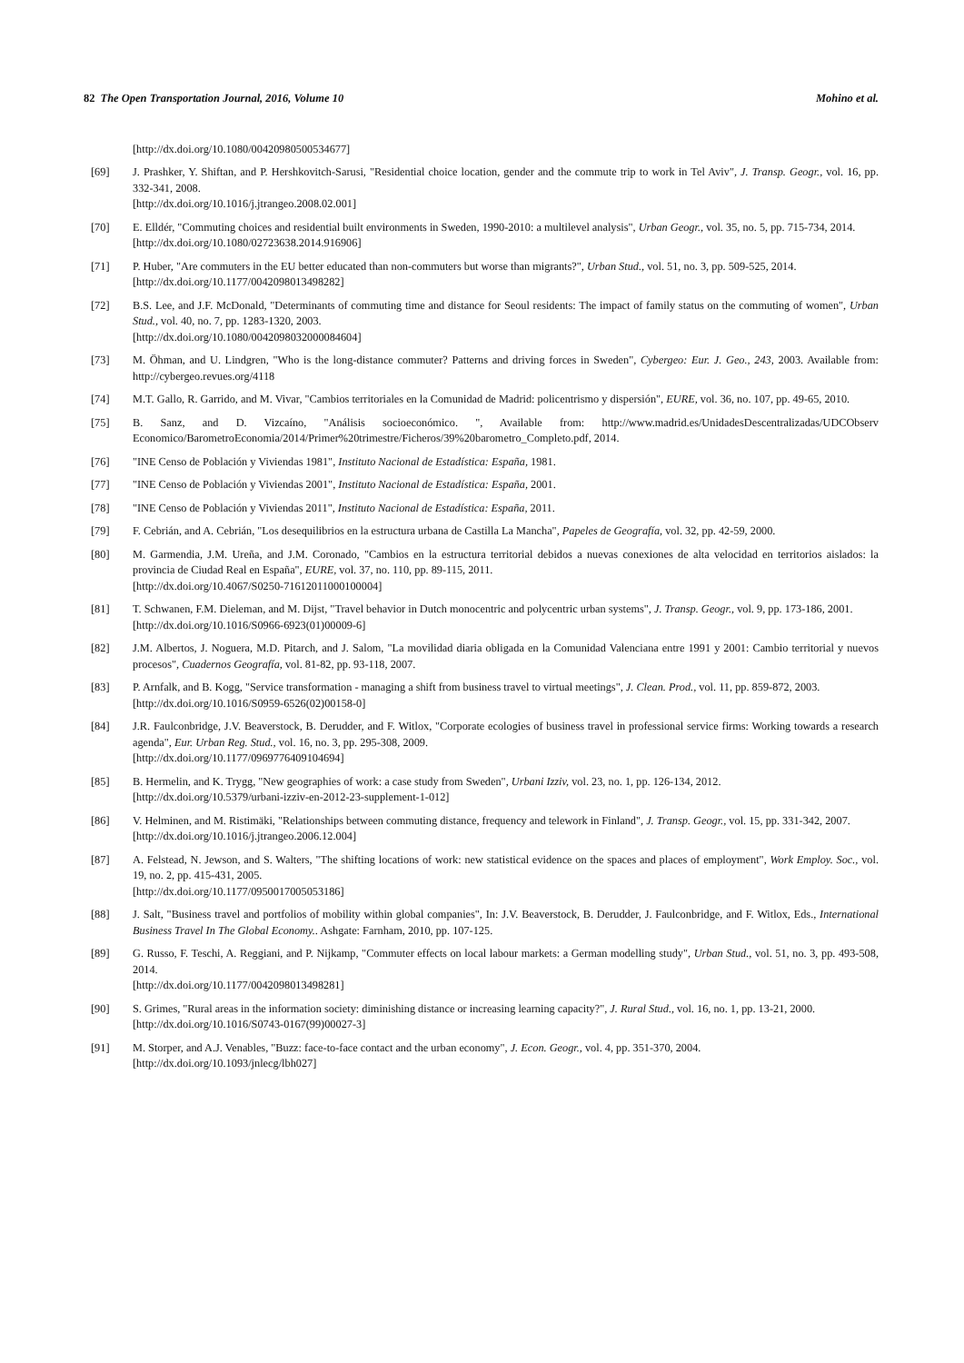82 The Open Transportation Journal, 2016, Volume 10 Mohino et al.
[http://dx.doi.org/10.1080/00420980500534677]
[69] J. Prashker, Y. Shiftan, and P. Hershkovitch-Sarusi, "Residential choice location, gender and the commute trip to work in Tel Aviv", J. Transp. Geogr., vol. 16, pp. 332-341, 2008.
[http://dx.doi.org/10.1016/j.jtrangeo.2008.02.001]
[70] E. Elldér, "Commuting choices and residential built environments in Sweden, 1990-2010: a multilevel analysis", Urban Geogr., vol. 35, no. 5, pp. 715-734, 2014.
[http://dx.doi.org/10.1080/02723638.2014.916906]
[71] P. Huber, "Are commuters in the EU better educated than non-commuters but worse than migrants?", Urban Stud., vol. 51, no. 3, pp. 509-525, 2014.
[http://dx.doi.org/10.1177/0042098013498282]
[72] B.S. Lee, and J.F. McDonald, "Determinants of commuting time and distance for Seoul residents: The impact of family status on the commuting of women", Urban Stud., vol. 40, no. 7, pp. 1283-1320, 2003.
[http://dx.doi.org/10.1080/0042098032000084604]
[73] M. Öhman, and U. Lindgren, "Who is the long-distance commuter? Patterns and driving forces in Sweden", Cybergeo: Eur. J. Geo., 243, 2003. Available from: http://cybergeo.revues.org/4118
[74] M.T. Gallo, R. Garrido, and M. Vivar, "Cambios territoriales en la Comunidad de Madrid: policentrismo y dispersión", EURE, vol. 36, no. 107, pp. 49-65, 2010.
[75] B. Sanz, and D. Vizcaíno, "Análisis socioeconómico. ", Available from: http://www.madrid.es/UnidadesDescentralizadas/UDCObserv Economico/BarometroEconomia/2014/Primer%20trimestre/Ficheros/39%20barometro_Completo.pdf, 2014.
[76] "INE Censo de Población y Viviendas 1981", Instituto Nacional de Estadística: España, 1981.
[77] "INE Censo de Población y Viviendas 2001", Instituto Nacional de Estadística: España, 2001.
[78] "INE Censo de Población y Viviendas 2011", Instituto Nacional de Estadística: España, 2011.
[79] F. Cebrián, and A. Cebrián, "Los desequilibrios en la estructura urbana de Castilla La Mancha", Papeles de Geografía, vol. 32, pp. 42-59, 2000.
[80] M. Garmendia, J.M. Ureña, and J.M. Coronado, "Cambios en la estructura territorial debidos a nuevas conexiones de alta velocidad en territorios aislados: la provincia de Ciudad Real en España", EURE, vol. 37, no. 110, pp. 89-115, 2011.
[http://dx.doi.org/10.4067/S0250-71612011000100004]
[81] T. Schwanen, F.M. Dieleman, and M. Dijst, "Travel behavior in Dutch monocentric and polycentric urban systems", J. Transp. Geogr., vol. 9, pp. 173-186, 2001.
[http://dx.doi.org/10.1016/S0966-6923(01)00009-6]
[82] J.M. Albertos, J. Noguera, M.D. Pitarch, and J. Salom, "La movilidad diaria obligada en la Comunidad Valenciana entre 1991 y 2001: Cambio territorial y nuevos procesos", Cuadernos Geografía, vol. 81-82, pp. 93-118, 2007.
[83] P. Arnfalk, and B. Kogg, "Service transformation - managing a shift from business travel to virtual meetings", J. Clean. Prod., vol. 11, pp. 859-872, 2003.
[http://dx.doi.org/10.1016/S0959-6526(02)00158-0]
[84] J.R. Faulconbridge, J.V. Beaverstock, B. Derudder, and F. Witlox, "Corporate ecologies of business travel in professional service firms: Working towards a research agenda", Eur. Urban Reg. Stud., vol. 16, no. 3, pp. 295-308, 2009.
[http://dx.doi.org/10.1177/0969776409104694]
[85] B. Hermelin, and K. Trygg, "New geographies of work: a case study from Sweden", Urbani Izziv, vol. 23, no. 1, pp. 126-134, 2012.
[http://dx.doi.org/10.5379/urbani-izziv-en-2012-23-supplement-1-012]
[86] V. Helminen, and M. Ristimäki, "Relationships between commuting distance, frequency and telework in Finland", J. Transp. Geogr., vol. 15, pp. 331-342, 2007.
[http://dx.doi.org/10.1016/j.jtrangeo.2006.12.004]
[87] A. Felstead, N. Jewson, and S. Walters, "The shifting locations of work: new statistical evidence on the spaces and places of employment", Work Employ. Soc., vol. 19, no. 2, pp. 415-431, 2005.
[http://dx.doi.org/10.1177/0950017005053186]
[88] J. Salt, "Business travel and portfolios of mobility within global companies", In: J.V. Beaverstock, B. Derudder, J. Faulconbridge, and F. Witlox, Eds., International Business Travel In The Global Economy.. Ashgate: Farnham, 2010, pp. 107-125.
[89] G. Russo, F. Teschi, A. Reggiani, and P. Nijkamp, "Commuter effects on local labour markets: a German modelling study", Urban Stud., vol. 51, no. 3, pp. 493-508, 2014.
[http://dx.doi.org/10.1177/0042098013498281]
[90] S. Grimes, "Rural areas in the information society: diminishing distance or increasing learning capacity?", J. Rural Stud., vol. 16, no. 1, pp. 13-21, 2000.
[http://dx.doi.org/10.1016/S0743-0167(99)00027-3]
[91] M. Storper, and A.J. Venables, "Buzz: face-to-face contact and the urban economy", J. Econ. Geogr., vol. 4, pp. 351-370, 2004.
[http://dx.doi.org/10.1093/jnlecg/lbh027]